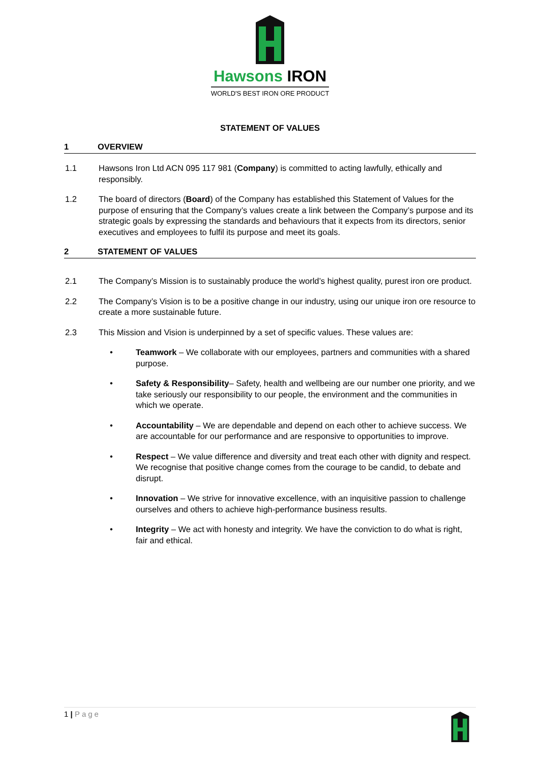Hawsons IRON
WORLD'S BEST IRON ORE PRODUCT
STATEMENT OF VALUES
1 OVERVIEW
1.1 Hawsons Iron Ltd ACN 095 117 981 (Company) is committed to acting lawfully, ethically and responsibly.
1.2 The board of directors (Board) of the Company has established this Statement of Values for the purpose of ensuring that the Company’s values create a link between the Company’s purpose and its strategic goals by expressing the standards and behaviours that it expects from its directors, senior executives and employees to fulfil its purpose and meet its goals.
2 STATEMENT OF VALUES
2.1 The Company’s Mission is to sustainably produce the world’s highest quality, purest iron ore product.
2.2 The Company’s Vision is to be a positive change in our industry, using our unique iron ore resource to create a more sustainable future.
2.3 This Mission and Vision is underpinned by a set of specific values. These values are:
• Teamwork – We collaborate with our employees, partners and communities with a shared purpose.
• Safety & Responsibility– Safety, health and wellbeing are our number one priority, and we take seriously our responsibility to our people, the environment and the communities in which we operate.
• Accountability – We are dependable and depend on each other to achieve success. We are accountable for our performance and are responsive to opportunities to improve.
• Respect – We value difference and diversity and treat each other with dignity and respect. We recognise that positive change comes from the courage to be candid, to debate and disrupt.
• Innovation – We strive for innovative excellence, with an inquisitive passion to challenge ourselves and others to achieve high-performance business results.
• Integrity – We act with honesty and integrity. We have the conviction to do what is right, fair and ethical.
1 | Page